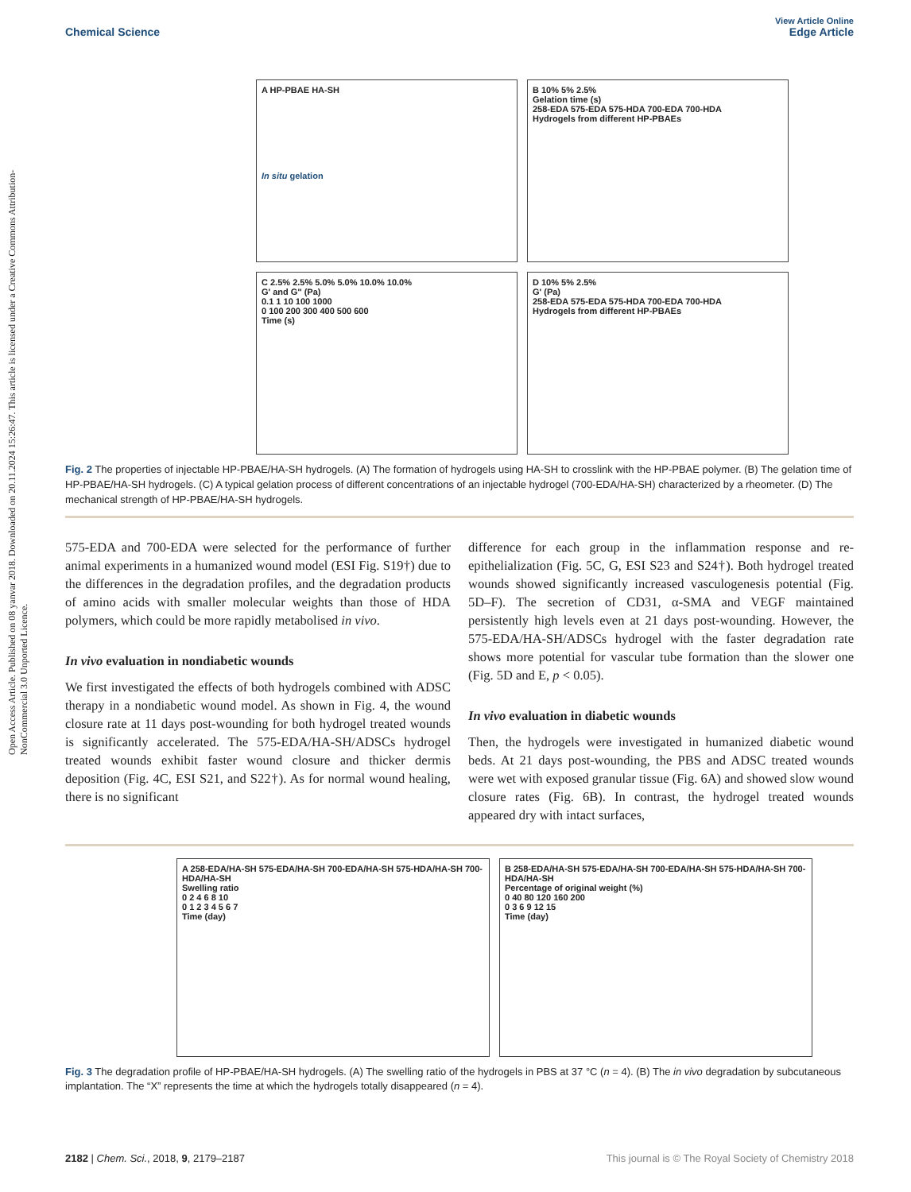Open Access Article. Published on 08 yanvar 2018. Downloaded on 20.11.2024 15:26:47. This article is licensed under a Creative Commons Attribution-NonCommercial 3.0 Unported Licence.
View Article Online
Chemical Science Edge Article
A HP-PBAE HA-SH
In situ gelation
B 10% 5% 2.5%
Gelation time (s)
258-EDA 575-EDA 575-HDA 700-EDA 700-HDA
Hydrogels from different HP-PBAEs
C 2.5% 2.5% 5.0% 5.0% 10.0% 10.0%
G' and G'' (Pa)
0.1 1 10 100 1000
0 100 200 300 400 500 600
Time (s)
D 10% 5% 2.5%
G' (Pa)
258-EDA 575-EDA 575-HDA 700-EDA 700-HDA
Hydrogels from different HP-PBAEs
Fig. 2 The properties of injectable HP-PBAE/HA-SH hydrogels. (A) The formation of hydrogels using HA-SH to crosslink with the HP-PBAE polymer. (B) The gelation time of HP-PBAE/HA-SH hydrogels. (C) A typical gelation process of different concentrations of an injectable hydrogel (700-EDA/HA-SH) characterized by a rheometer. (D) The mechanical strength of HP-PBAE/HA-SH hydrogels.
575-EDA and 700-EDA were selected for the performance of further animal experiments in a humanized wound model (ESI Fig. S19†) due to the differences in the degradation profiles, and the degradation products of amino acids with smaller molecular weights than those of HDA polymers, which could be more rapidly metabolised in vivo.
In vivo evaluation in nondiabetic wounds
We first investigated the effects of both hydrogels combined with ADSC therapy in a nondiabetic wound model. As shown in Fig. 4, the wound closure rate at 11 days post-wounding for both hydrogel treated wounds is significantly accelerated. The 575-EDA/HA-SH/ADSCs hydrogel treated wounds exhibit faster wound closure and thicker dermis deposition (Fig. 4C, ESI S21, and S22†). As for normal wound healing, there is no significant
difference for each group in the inflammation response and re-epithelialization (Fig. 5C, G, ESI S23 and S24†). Both hydrogel treated wounds showed significantly increased vasculogenesis potential (Fig. 5D–F). The secretion of CD31, α-SMA and VEGF maintained persistently high levels even at 21 days post-wounding. However, the 575-EDA/HA-SH/ADSCs hydrogel with the faster degradation rate shows more potential for vascular tube formation than the slower one (Fig. 5D and E, p < 0.05).
In vivo evaluation in diabetic wounds
Then, the hydrogels were investigated in humanized diabetic wound beds. At 21 days post-wounding, the PBS and ADSC treated wounds were wet with exposed granular tissue (Fig. 6A) and showed slow wound closure rates (Fig. 6B). In contrast, the hydrogel treated wounds appeared dry with intact surfaces,
A 258-EDA/HA-SH 575-EDA/HA-SH 700-EDA/HA-SH 575-HDA/HA-SH 700-HDA/HA-SH
Swelling ratio
0 2 4 6 8 10
0 1 2 3 4 5 6 7
Time (day)
B 258-EDA/HA-SH 575-EDA/HA-SH 700-EDA/HA-SH 575-HDA/HA-SH 700-HDA/HA-SH
Percentage of original weight (%)
0 40 80 120 160 200
0 3 6 9 12 15
Time (day)
Fig. 3 The degradation profile of HP-PBAE/HA-SH hydrogels. (A) The swelling ratio of the hydrogels in PBS at 37 °C (n = 4). (B) The in vivo degradation by subcutaneous implantation. The “X” represents the time at which the hydrogels totally disappeared (n = 4).
2182 | Chem. Sci., 2018, 9, 2179–2187 This journal is © The Royal Society of Chemistry 2018